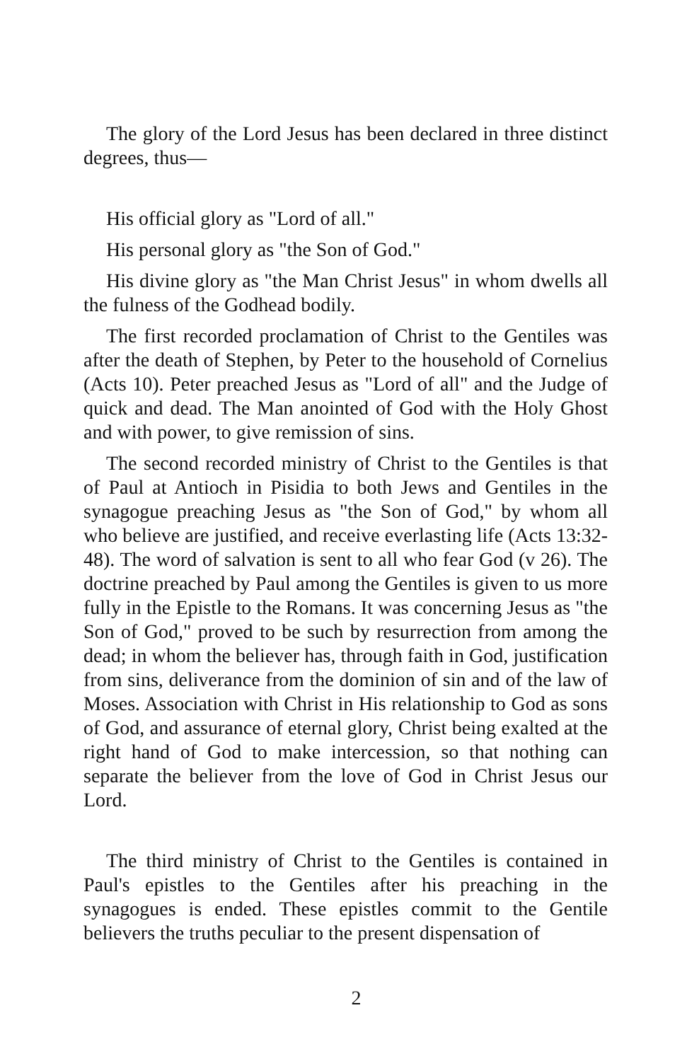The glory of the Lord Jesus has been declared in three distinct degrees, thus—
His official glory as "Lord of all."
His personal glory as "the Son of God."
His divine glory as "the Man Christ Jesus" in whom dwells all the fulness of the Godhead bodily.
The first recorded proclamation of Christ to the Gentiles was after the death of Stephen, by Peter to the household of Cornelius (Acts 10). Peter preached Jesus as "Lord of all" and the Judge of quick and dead. The Man anointed of God with the Holy Ghost and with power, to give remission of sins.
The second recorded ministry of Christ to the Gentiles is that of Paul at Antioch in Pisidia to both Jews and Gentiles in the synagogue preaching Jesus as "the Son of God," by whom all who believe are justified, and receive everlasting life (Acts 13:32-48). The word of salvation is sent to all who fear God (v 26). The doctrine preached by Paul among the Gentiles is given to us more fully in the Epistle to the Romans. It was concerning Jesus as "the Son of God," proved to be such by resurrection from among the dead; in whom the believer has, through faith in God, justification from sins, deliverance from the dominion of sin and of the law of Moses. Association with Christ in His relationship to God as sons of God, and assurance of eternal glory, Christ being exalted at the right hand of God to make intercession, so that nothing can separate the believer from the love of God in Christ Jesus our Lord.
The third ministry of Christ to the Gentiles is contained in Paul's epistles to the Gentiles after his preaching in the synagogues is ended. These epistles commit to the Gentile believers the truths peculiar to the present dispensation of
2